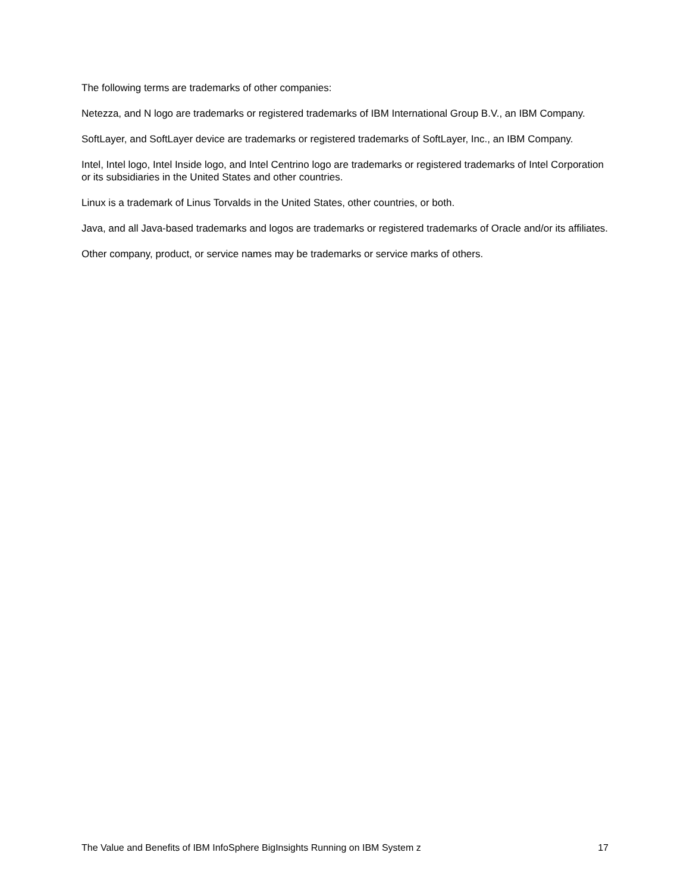The following terms are trademarks of other companies:
Netezza, and N logo are trademarks or registered trademarks of IBM International Group B.V., an IBM Company.
SoftLayer, and SoftLayer device are trademarks or registered trademarks of SoftLayer, Inc., an IBM Company.
Intel, Intel logo, Intel Inside logo, and Intel Centrino logo are trademarks or registered trademarks of Intel Corporation or its subsidiaries in the United States and other countries.
Linux is a trademark of Linus Torvalds in the United States, other countries, or both.
Java, and all Java-based trademarks and logos are trademarks or registered trademarks of Oracle and/or its affiliates.
Other company, product, or service names may be trademarks or service marks of others.
The Value and Benefits of IBM InfoSphere BigInsights Running on IBM System z 17